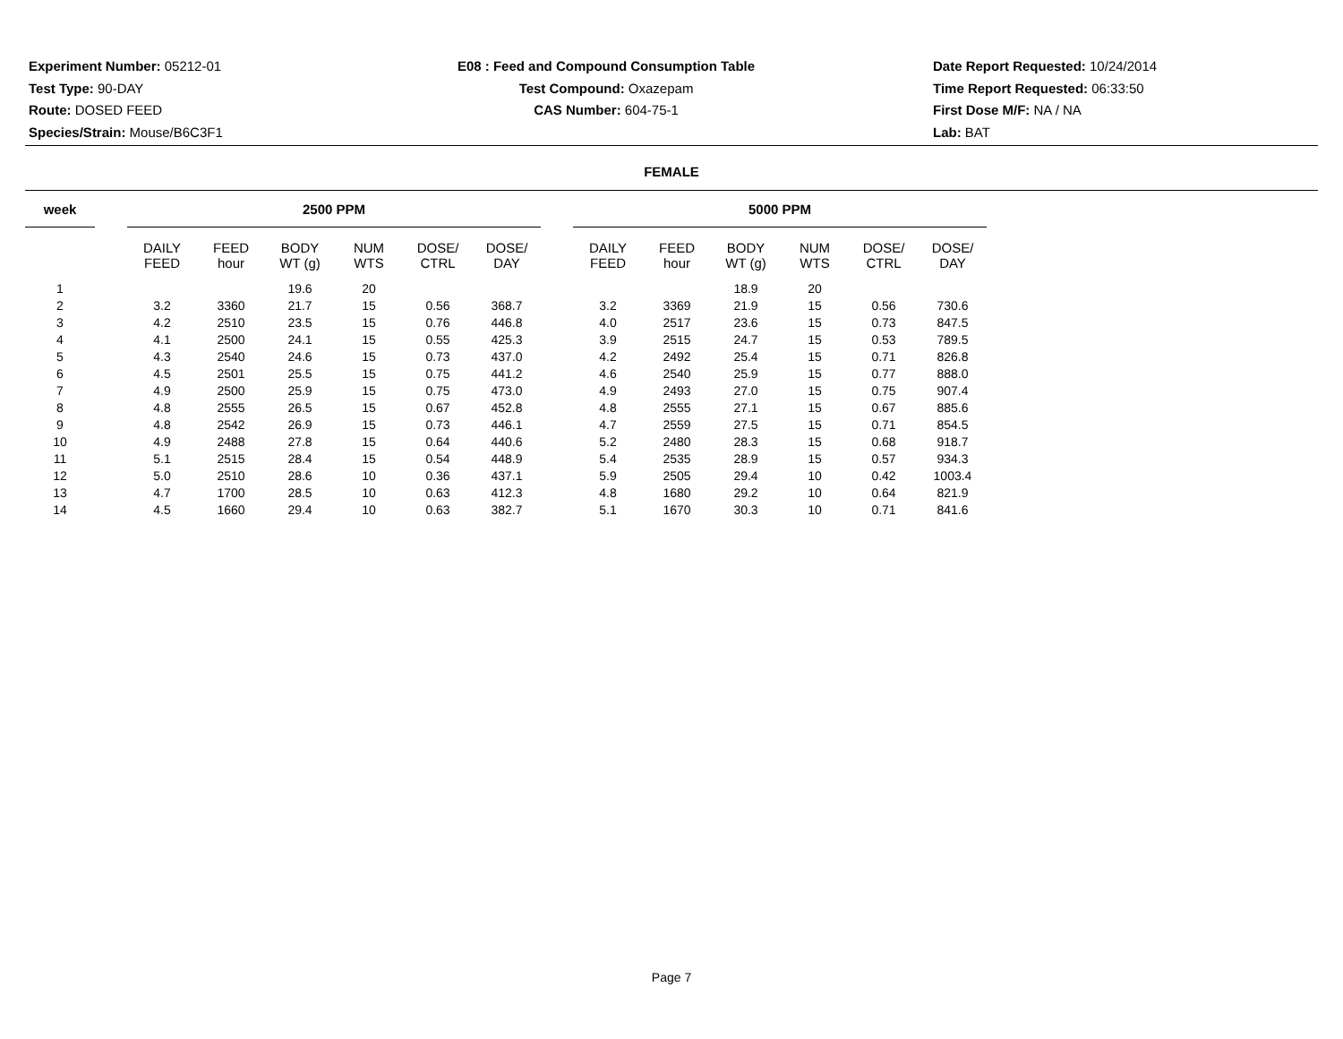Experiment Number: 05212-01
Test Type: 90-DAY
Route: DOSED FEED
Species/Strain: Mouse/B6C3F1
E08 : Feed and Compound Consumption Table
Test Compound: Oxazepam
CAS Number: 604-75-1
Date Report Requested: 10/24/2014
Time Report Requested: 06:33:50
First Dose M/F: NA / NA
Lab: BAT
FEMALE
| week | | 2500 PPM | | | | | | | 5000 PPM | | | | | |
| --- | --- | --- | --- | --- | --- | --- | --- | --- | --- | --- | --- | --- | --- | --- |
| | | DAILY FEED | FEED hour | BODY WT (g) | NUM WTS | DOSE/ CTRL | DOSE/ DAY | | DAILY FEED | FEED hour | BODY WT (g) | NUM WTS | DOSE/ CTRL | DOSE/ DAY |
| 1 | | | | 19.6 | 20 | | | | | | 18.9 | 20 | | |
| 2 | | 3.2 | 3360 | 21.7 | 15 | 0.56 | 368.7 | | 3.2 | 3369 | 21.9 | 15 | 0.56 | 730.6 |
| 3 | | 4.2 | 2510 | 23.5 | 15 | 0.76 | 446.8 | | 4.0 | 2517 | 23.6 | 15 | 0.73 | 847.5 |
| 4 | | 4.1 | 2500 | 24.1 | 15 | 0.55 | 425.3 | | 3.9 | 2515 | 24.7 | 15 | 0.53 | 789.5 |
| 5 | | 4.3 | 2540 | 24.6 | 15 | 0.73 | 437.0 | | 4.2 | 2492 | 25.4 | 15 | 0.71 | 826.8 |
| 6 | | 4.5 | 2501 | 25.5 | 15 | 0.75 | 441.2 | | 4.6 | 2540 | 25.9 | 15 | 0.77 | 888.0 |
| 7 | | 4.9 | 2500 | 25.9 | 15 | 0.75 | 473.0 | | 4.9 | 2493 | 27.0 | 15 | 0.75 | 907.4 |
| 8 | | 4.8 | 2555 | 26.5 | 15 | 0.67 | 452.8 | | 4.8 | 2555 | 27.1 | 15 | 0.67 | 885.6 |
| 9 | | 4.8 | 2542 | 26.9 | 15 | 0.73 | 446.1 | | 4.7 | 2559 | 27.5 | 15 | 0.71 | 854.5 |
| 10 | | 4.9 | 2488 | 27.8 | 15 | 0.64 | 440.6 | | 5.2 | 2480 | 28.3 | 15 | 0.68 | 918.7 |
| 11 | | 5.1 | 2515 | 28.4 | 15 | 0.54 | 448.9 | | 5.4 | 2535 | 28.9 | 15 | 0.57 | 934.3 |
| 12 | | 5.0 | 2510 | 28.6 | 10 | 0.36 | 437.1 | | 5.9 | 2505 | 29.4 | 10 | 0.42 | 1003.4 |
| 13 | | 4.7 | 1700 | 28.5 | 10 | 0.63 | 412.3 | | 4.8 | 1680 | 29.2 | 10 | 0.64 | 821.9 |
| 14 | | 4.5 | 1660 | 29.4 | 10 | 0.63 | 382.7 | | 5.1 | 1670 | 30.3 | 10 | 0.71 | 841.6 |
Page 7